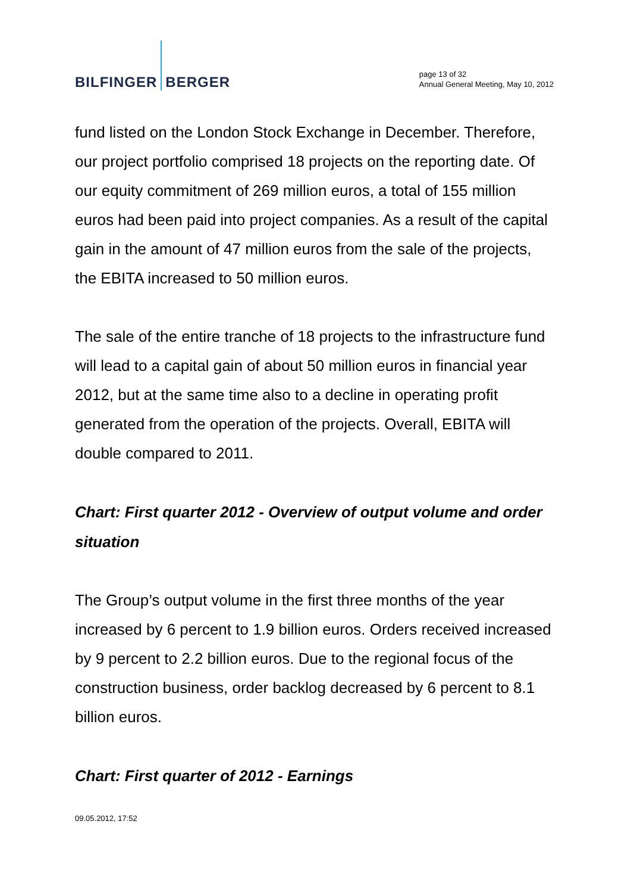BILFINGER BERGER
page 13 of 32
Annual General Meeting, May 10, 2012
fund listed on the London Stock Exchange in December. Therefore, our project portfolio comprised 18 projects on the reporting date. Of our equity commitment of 269 million euros, a total of 155 million euros had been paid into project companies. As a result of the capital gain in the amount of 47 million euros from the sale of the projects, the EBITA increased to 50 million euros.
The sale of the entire tranche of 18 projects to the infrastructure fund will lead to a capital gain of about 50 million euros in financial year 2012, but at the same time also to a decline in operating profit generated from the operation of the projects. Overall, EBITA will double compared to 2011.
Chart: First quarter 2012 - Overview of output volume and order situation
The Group’s output volume in the first three months of the year increased by 6 percent to 1.9 billion euros. Orders received increased by 9 percent to 2.2 billion euros. Due to the regional focus of the construction business, order backlog decreased by 6 percent to 8.1 billion euros.
Chart: First quarter of 2012 - Earnings
09.05.2012, 17:52